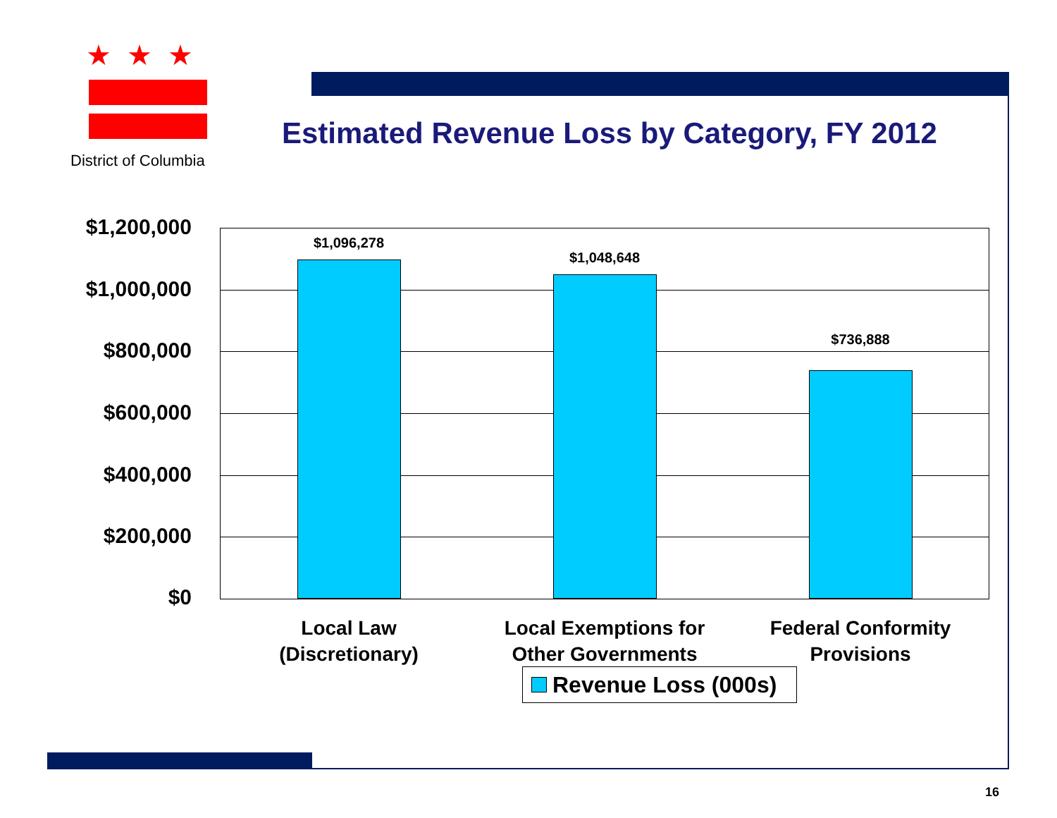★★★
District of Columbia
Estimated Revenue Loss by Category, FY 2012
$1,200,000
$1,000,000
$800,000
$600,000
$400,000
$200,000
$0
$1,096,278
$1,048,648
$736,888
Local Law
(Discretionary)
Local Exemptions for
Other Governments
Federal Conformity
Provisions
Revenue Loss (000s)
16